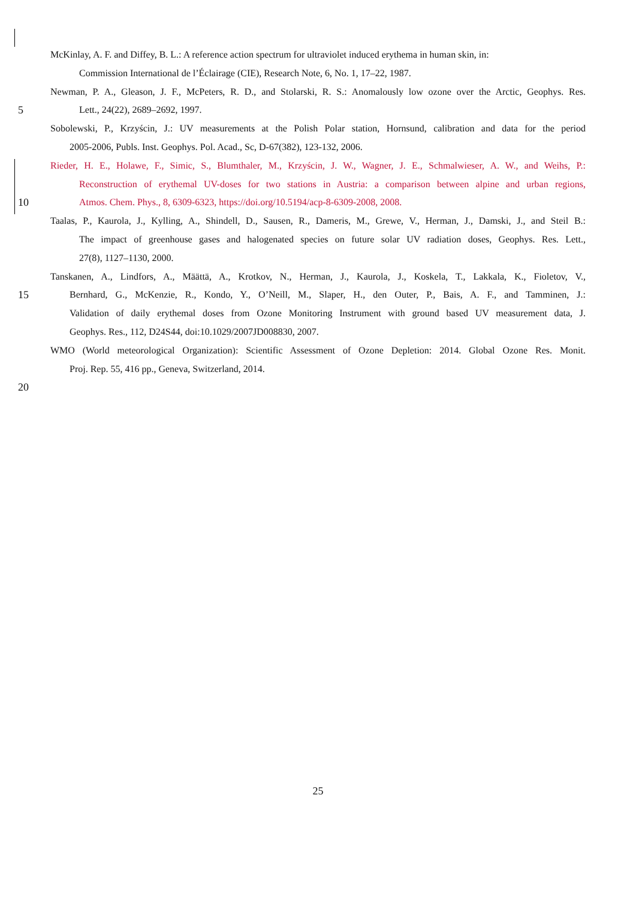McKinlay, A. F. and Diffey, B. L.: A reference action spectrum for ultraviolet induced erythema in human skin, in:
Commission International de l’Éclairage (CIE), Research Note, 6, No. 1, 17–22, 1987.
Newman, P. A., Gleason, J. F., McPeters, R. D., and Stolarski, R. S.: Anomalously low ozone over the Arctic, Geophys. Res.
5 Lett., 24(22), 2689–2692, 1997.
Sobolewski, P., Krzyścin, J.: UV measurements at the Polish Polar station, Hornsund, calibration and data for the period
2005-2006, Publs. Inst. Geophys. Pol. Acad., Sc, D-67(382), 123-132, 2006.
Rieder, H. E., Holawe, F., Simic, S., Blumthaler, M., Krzyścin, J. W., Wagner, J. E., Schmalwieser, A. W., and Weihs, P.:
Reconstruction of erythemal UV-doses for two stations in Austria: a comparison between alpine and urban regions,
10 Atmos. Chem. Phys., 8, 6309-6323, https://doi.org/10.5194/acp-8-6309-2008, 2008.
Taalas, P., Kaurola, J., Kylling, A., Shindell, D., Sausen, R., Dameris, M., Grewe, V., Herman, J., Damski, J., and Steil B.:
The impact of greenhouse gases and halogenated species on future solar UV radiation doses, Geophys. Res. Lett.,
27(8), 1127–1130, 2000.
Tanskanen, A., Lindfors, A., Määttä, A., Krotkov, N., Herman, J., Kaurola, J., Koskela, T., Lakkala, K., Fioletov, V.,
15 Bernhard, G., McKenzie, R., Kondo, Y., O’Neill, M., Slaper, H., den Outer, P., Bais, A. F., and Tamminen, J.:
Validation of daily erythemal doses from Ozone Monitoring Instrument with ground based UV measurement data, J.
Geophys. Res., 112, D24S44, doi:10.1029/2007JD008830, 2007.
WMO (World meteorological Organization): Scientific Assessment of Ozone Depletion: 2014. Global Ozone Res. Monit.
Proj. Rep. 55, 416 pp., Geneva, Switzerland, 2014.
20
25